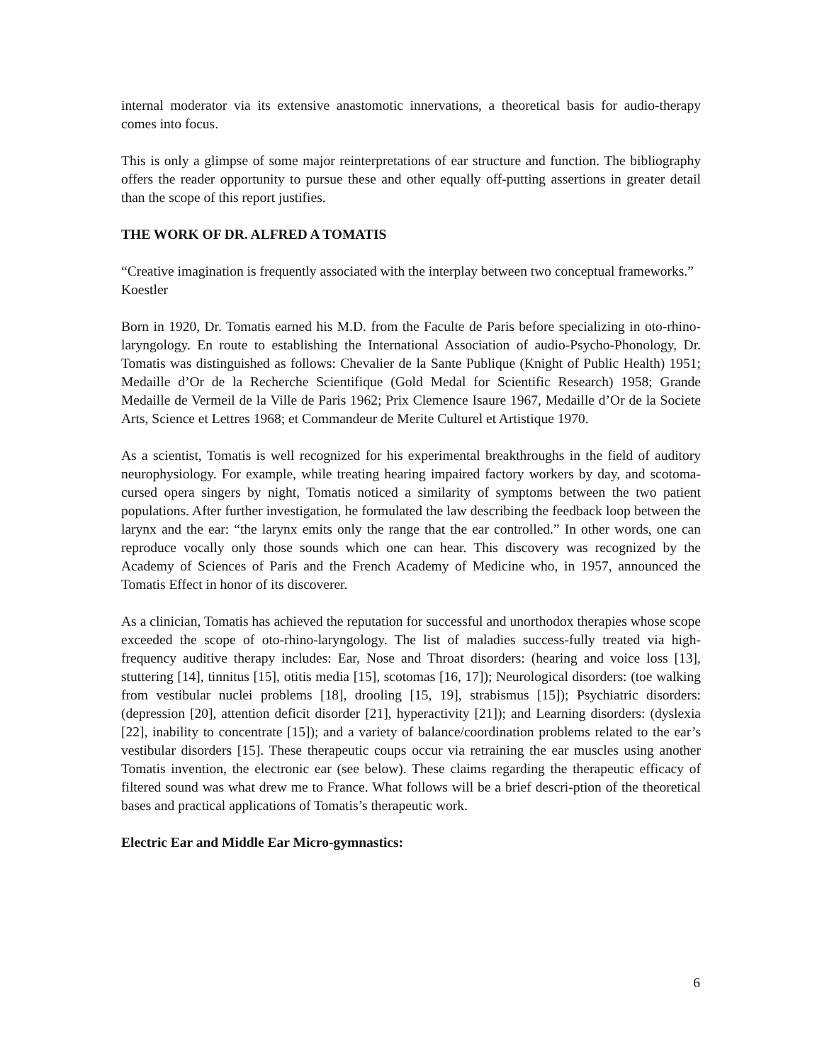internal moderator via its extensive anastomotic innervations, a theoretical basis for audio-therapy comes into focus.
This is only a glimpse of some major reinterpretations of ear structure and function. The bibliography offers the reader opportunity to pursue these and other equally off-putting assertions in greater detail than the scope of this report justifies.
THE WORK OF DR. ALFRED A TOMATIS
“Creative imagination is frequently associated with the interplay between two conceptual frameworks.”
Koestler
Born in 1920, Dr. Tomatis earned his M.D. from the Faculte de Paris before specializing in oto-rhino-laryngology. En route to establishing the International Association of audio-Psycho-Phonology, Dr. Tomatis was distinguished as follows: Chevalier de la Sante Publique (Knight of Public Health) 1951; Medaille d’Or de la Recherche Scientifique (Gold Medal for Scientific Research) 1958; Grande Medaille de Vermeil de la Ville de Paris 1962; Prix Clemence Isaure 1967, Medaille d’Or de la Societe Arts, Science et Lettres 1968; et Commandeur de Merite Culturel et Artistique 1970.
As a scientist, Tomatis is well recognized for his experimental breakthroughs in the field of auditory neurophysiology. For example, while treating hearing impaired factory workers by day, and scotoma-cursed opera singers by night, Tomatis noticed a similarity of symptoms between the two patient populations. After further investigation, he formulated the law describing the feedback loop between the larynx and the ear: “the larynx emits only the range that the ear controlled.” In other words, one can reproduce vocally only those sounds which one can hear. This discovery was recognized by the Academy of Sciences of Paris and the French Academy of Medicine who, in 1957, announced the Tomatis Effect in honor of its discoverer.
As a clinician, Tomatis has achieved the reputation for successful and unorthodox therapies whose scope exceeded the scope of oto-rhino-laryngology. The list of maladies success-fully treated via high-frequency auditive therapy includes: Ear, Nose and Throat disorders: (hearing and voice loss [13], stuttering [14], tinnitus [15], otitis media [15], scotomas [16, 17]); Neurological disorders: (toe walking from vestibular nuclei problems [18], drooling [15, 19], strabismus [15]); Psychiatric disorders: (depression [20], attention deficit disorder [21], hyperactivity [21]); and Learning disorders: (dyslexia [22], inability to concentrate [15]); and a variety of balance/coordination problems related to the ear’s vestibular disorders [15]. These therapeutic coups occur via retraining the ear muscles using another Tomatis invention, the electronic ear (see below). These claims regarding the therapeutic efficacy of filtered sound was what drew me to France. What follows will be a brief descri-ption of the theoretical bases and practical applications of Tomatis’s therapeutic work.
Electric Ear and Middle Ear Micro-gymnastics:
6